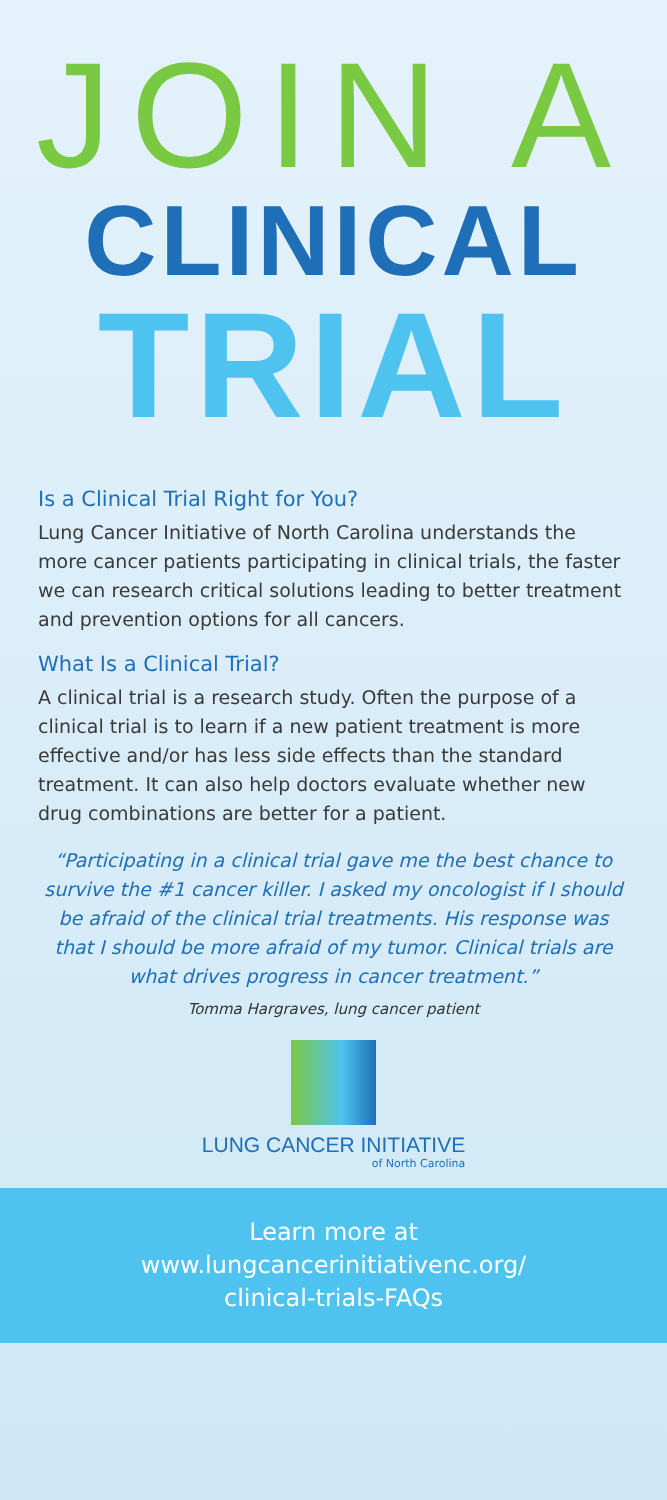JOIN A
CLINICAL
TRIAL
Is a Clinical Trial Right for You?
Lung Cancer Initiative of North Carolina understands the more cancer patients participating in clinical trials, the faster we can research critical solutions leading to better treatment and prevention options for all cancers.
What Is a Clinical Trial?
A clinical trial is a research study. Often the purpose of a clinical trial is to learn if a new patient treatment is more effective and/or has less side effects than the standard treatment. It can also help doctors evaluate whether new drug combinations are better for a patient.
“Participating in a clinical trial gave me the best chance to survive the #1 cancer killer. I asked my oncologist if I should be afraid of the clinical trial treatments. His response was that I should be more afraid of my tumor. Clinical trials are what drives progress in cancer treatment.”
Tomma Hargraves, lung cancer patient
LUNG CANCER INITIATIVE
of North Carolina
Learn more at
www.lungcancerinitiativenc.org/
clinical-trials-FAQs